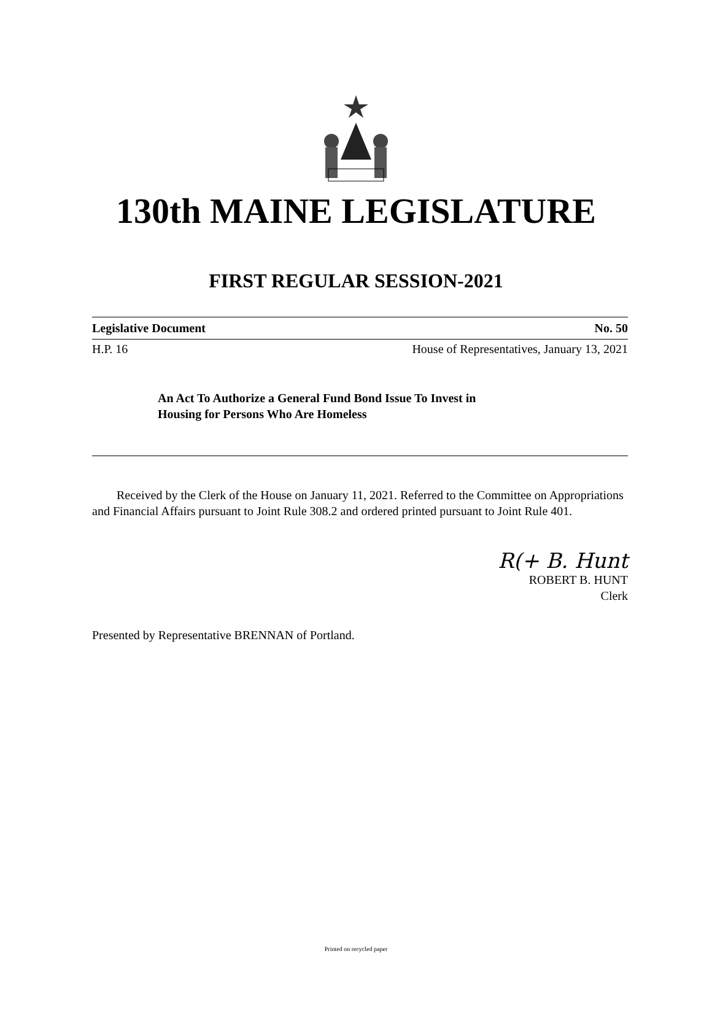130th MAINE LEGISLATURE
FIRST REGULAR SESSION-2021
Legislative Document No. 50
H.P. 16 House of Representatives, January 13, 2021
An Act To Authorize a General Fund Bond Issue To Invest in
Housing for Persons Who Are Homeless
Received by the Clerk of the House on January 11, 2021. Referred to the Committee on Appropriations and Financial Affairs pursuant to Joint Rule 308.2 and ordered printed pursuant to Joint Rule 401.
R(+ B. Hunt
ROBERT B. HUNT
Clerk
Presented by Representative BRENNAN of Portland.
Printed on recycled paper